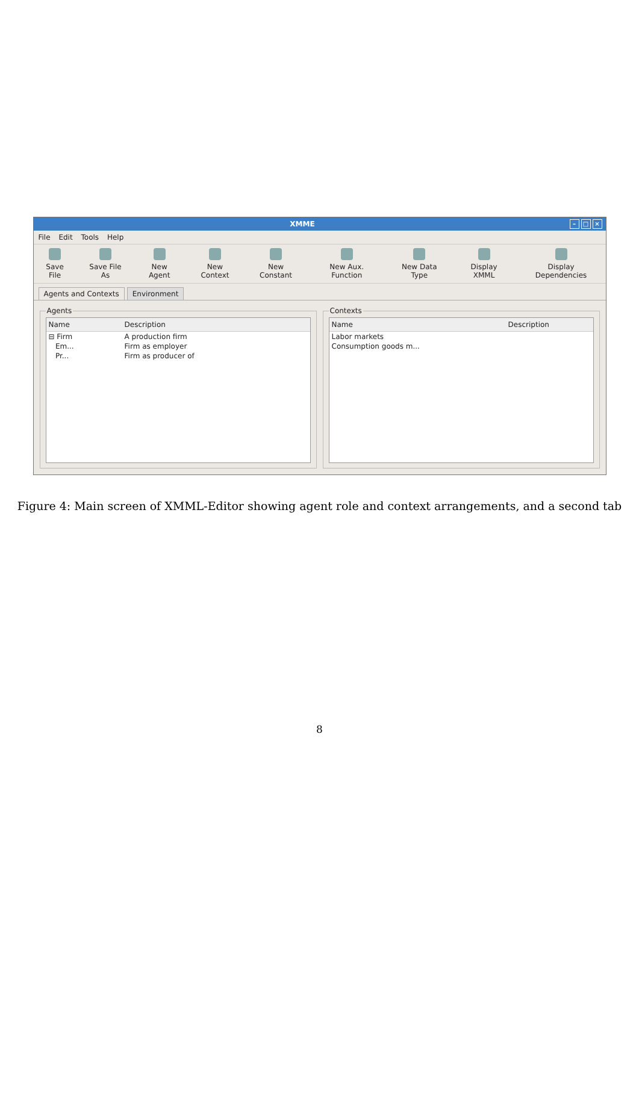XMME – □ ×
File Edit Tools Help
Save File Save File As New Agent New Context New Constant New Aux. Function New Data Type Display XMML Display Dependencies
Agents and Contexts Environment
Agents
| Name | Description |
| --- | --- |
| ⊟ Firm | A production firm |
| Em... | Firm as employer |
| Pr... | Firm as producer of |
Contexts
| Name | Description |
| --- | --- |
| Labor markets | |
| Consumption goods m... | |
Figure 4: Main screen of XMML-Editor showing agent role and context arrangements, and a second tab
8